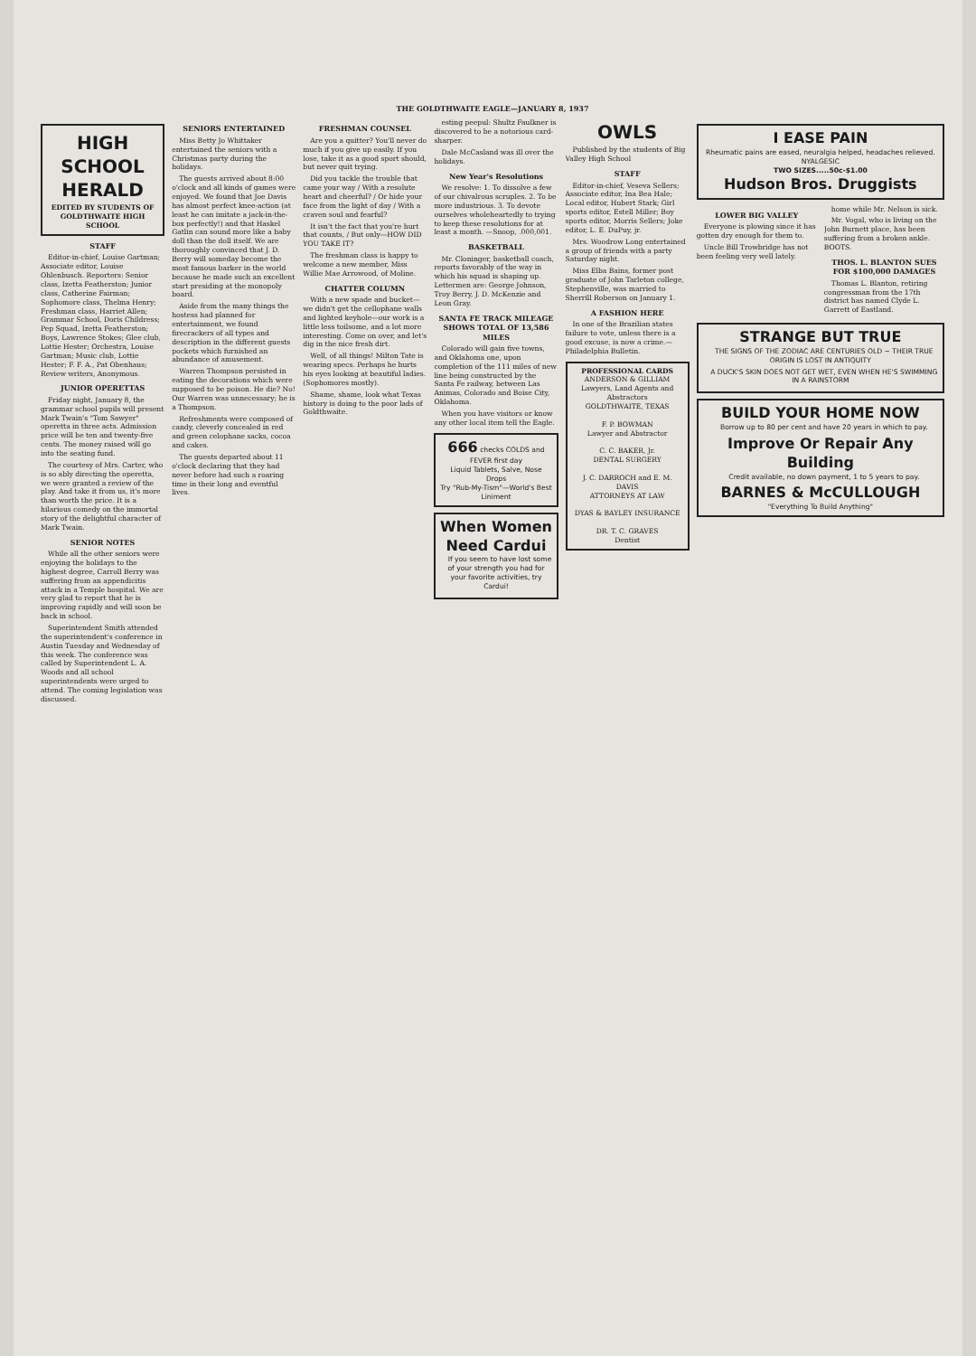THE GOLDTHWAITE EAGLE—JANUARY 8, 1937
HIGH SCHOOL HERALD
EDITED BY STUDENTS OF GOLDTHWAITE HIGH SCHOOL
STAFF
Editor-in-chief, Louise Gartman; Associate editor, Louise Ohlenbusch. Reporters: Senior class, Izetta Featherston; Junior class, Catherine Fairman; Sophomore class, Thelma Henry; Freshman class, Harriet Allen; Grammar School, Doris Childress; Pep Squad, Izetta Featherston; Boys, Lawrence Stokes; Glee club, Lottie Hester; Orchestra, Louise Gartman; Music club, Lottie Hester; F. F. A., Pat Obenhaus; Review writers, Anonymous.
JUNIOR OPERETTAS
Friday night, January 8, the grammar school pupils will present Mark Twain's "Tom Sawyer" operetta in three acts. Admission price will be ten and twenty-five cents. The money raised will go into the seating fund.
The courtesy of Mrs. Carter, who is so ably directing the operetta, we were granted a review of the play. And take it from us, it's more than worth the price. It is a hilarious comedy on the immortal story of the delightful character of Mark Twain.
SENIOR NOTES
While all the other seniors were enjoying the holidays to the highest degree, Carroll Berry was suffering from an appendicitis attack in a Temple hospital. We are very glad to report that he is improving rapidly and will soon be back in school.
Superintendent Smith attended the superintendent's conference in Austin Tuesday and Wednesday of this week. The conference was called by Superintendent L. A. Woods and all school superintendents were urged to attend. The coming legislation was discussed.
SENIORS ENTERTAINED
Miss Betty Jo Whittaker entertained the seniors with a Christmas party during the holidays.
The guests arrived about 8:00 o'clock and all kinds of games were enjoyed. We found that Joe Davis has almost perfect knee-action (at least he can imitate a jack-in-the-box perfectly!) and that Haskel Gatlin can sound more like a baby doll than the doll itself. We are thoroughly convinced that J. D. Berry will someday become the most famous barker in the world because he made such an excellent start presiding at the monopoly board.
Aside from the many things the hostess had planned for entertainment, we found firecrackers of all types and description in the different guests pockets which furnished an abundance of amusement.
Warren Thompson persisted in eating the decorations which were supposed to be poison. He die? No! Our Warren was unnecessary; he is a Thompson.
Refreshments were composed of candy, cleverly concealed in red and green celophane sacks, cocoa and cakes.
The guests departed about 11 o'clock declaring that they had never before had such a roaring time in their long and eventful lives.
FRESHMAN COUNSEL
Are you a quitter? You'll never do much if you give up easily. If you lose, take it as a good sport should, but never quit trying.
Did you tackle the trouble that came your way / With a resolute heart and cheerful? / Or hide your face from the light of day / With a craven soul and fearful?
It isn't the fact that you're hurt that counts, / But only—HOW DID YOU TAKE IT?
The freshman class is happy to welcome a new member, Miss Willie Mae Arrowood, of Moline.
CHATTER COLUMN
With a new spade and bucket—we didn't get the cellophane walls and lighted keyhole—our work is a little less toilsome, and a lot more interesting. Come on over, and let's dig in the nice fresh dirt.
Well, of all things! Milton Tate is wearing specs. Perhaps he hurts his eyes looking at beautiful ladies. (Sophomores mostly).
Shame, shame, look what Texas history is doing to the poor lads of Goldthwaite.
esting peepul: Shultz Faulkner is discovered to be a notorious card-sharper.
Dale McCasland was ill over the holidays.
New Year's Resolutions
We resolve: 1. To dissolve a few of our chivalrous scruples. 2. To be more industrious. 3. To devote ourselves wholeheartedly to trying to keep these resolutions for at least a month. —Snoop, .000,001.
BASKETBALL
Mr. Cloninger, basketball coach, reports favorably of the way in which his squad is shaping up. Lettermen are: George Johnson, Troy Berry, J. D. McKenzie and Leon Gray.
SANTA FE TRACK MILEAGE SHOWS TOTAL OF 13,586 MILES
Colorado will gain five towns, and Oklahoma one, upon completion of the 111 miles of new line being constructed by the Santa Fe railway, between Las Animas, Colorado and Boise City, Oklahoma.
When you have visitors or know any other local item tell the Eagle.
666 checks COLDS and FEVER first day
Liquid Tablets, Salve, Nose Drops
Try "Rub-My-Tism"—World's Best Liniment
When Women Need Cardui
If you seem to have lost some of your strength you had for your favorite activities, try Cardui!
OWLS
Published by the students of Big Valley High School
STAFF
Editor-in-chief, Veseva Sellers; Associate editor, Ina Bea Hale; Local editor, Hubert Stark; Girl sports editor, Estell Miller; Boy sports editor, Morris Sellers; Joke editor, L. E. DuPuy, jr.
Mrs. Woodrow Long entertained a group of friends with a party Saturday night.
Miss Elba Bains, former post graduate of John Tarleton college, Stephenville, was married to Sherrill Roberson on January 1.
A FASHION HERE
In one of the Brazilian states failure to vote, unless there is a good excuse, is now a crime.—Philadelphia Bulletin.
PROFESSIONAL CARDS
ANDERSON & GILLIAM
Lawyers, Land Agents and Abstractors
GOLDTHWAITE, TEXAS
F. P. BOWMAN
Lawyer and Abstractor
C. C. BAKER, Jr.
DENTAL SURGERY
J. C. DARROCH and E. M. DAVIS
ATTORNEYS AT LAW
DYAS & BAYLEY INSURANCE
DR. T. C. GRAVES
Dentist
I EASE PAIN
Rheumatic pains are eased, neuralgia helped, headaches relieved. NYALGESIC
TWO SIZES.....50c-$1.00
Hudson Bros. Druggists
LOWER BIG VALLEY
Everyone is plowing since it has gotten dry enough for them to.
Uncle Bill Trowbridge has not been feeling very well lately.
home while Mr. Nelson is sick.
Mr. Vogal, who is living on the John Burnett place, has been suffering from a broken ankle. BOOTS.
THOS. L. BLANTON SUES FOR $100,000 DAMAGES
Thomas L. Blanton, retiring congressman from the 17th district has named Clyde L. Garrett of Eastland.
STRANGE BUT TRUE
THE SIGNS OF THE ZODIAC ARE CENTURIES OLD ~ THEIR TRUE ORIGIN IS LOST IN ANTIQUITY
A DUCK'S SKIN DOES NOT GET WET, EVEN WHEN HE'S SWIMMING IN A RAINSTORM
BUILD YOUR HOME NOW
Borrow up to 80 per cent and have 20 years in which to pay.
Improve Or Repair Any Building
Credit available, no down payment, 1 to 5 years to pay.
BARNES & McCULLOUGH
"Everything To Build Anything"